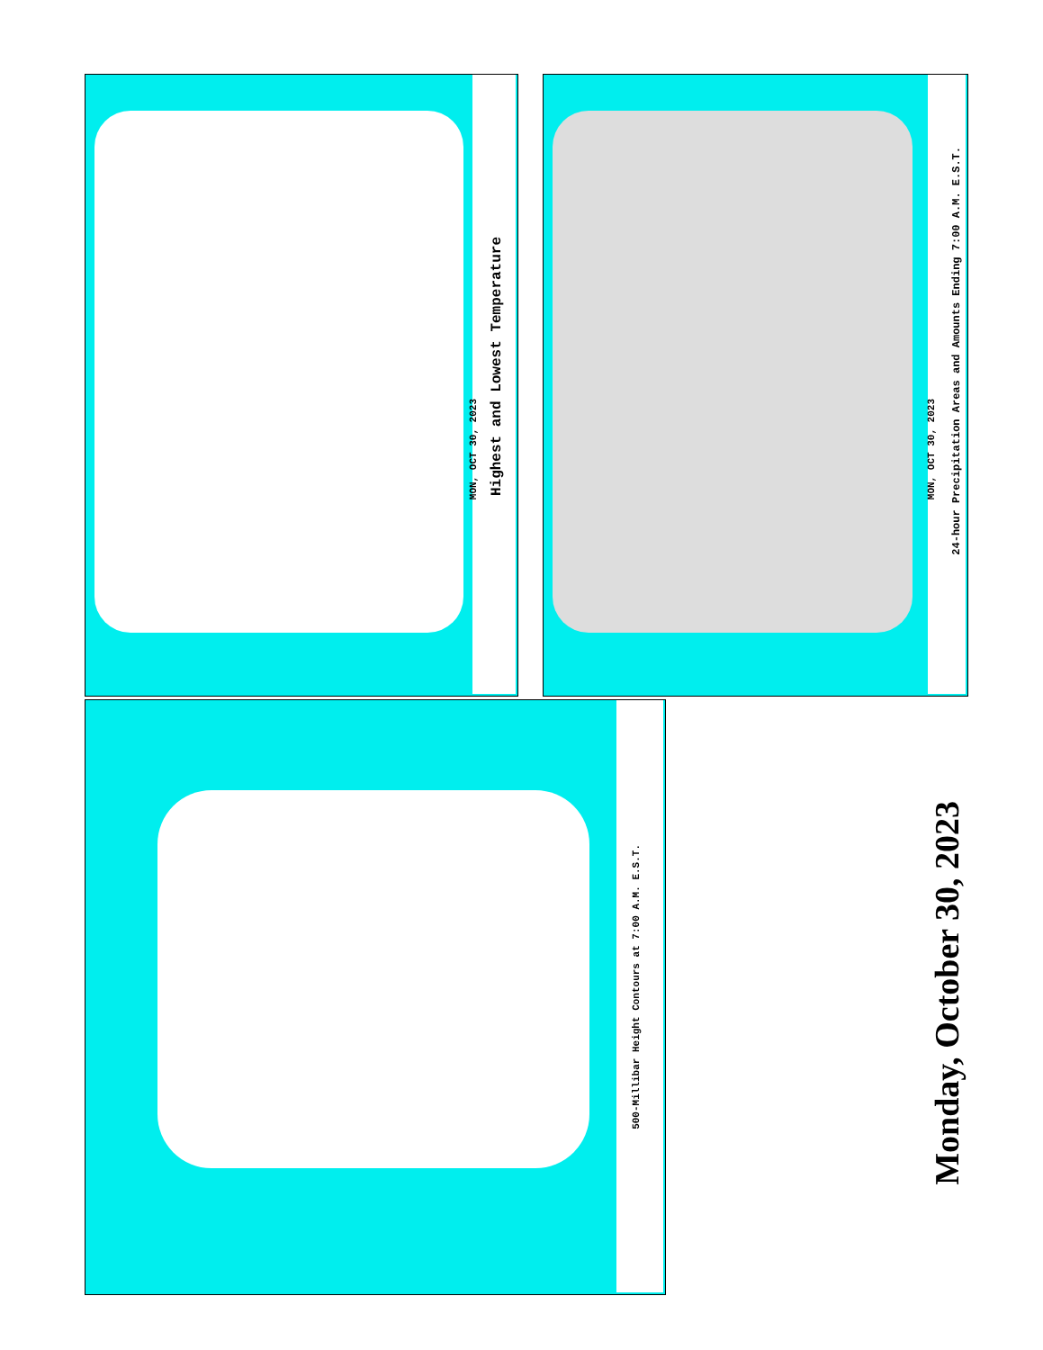Highest and Lowest Temperature
MON, OCT 30, 2023
24-hour Precipitation Areas and Amounts Ending 7:00 A.M. E.S.T.
MON, OCT 30, 2023
500-Millibar Height Contours at 7:00 A.M. E.S.T.
Monday, October 30, 2023